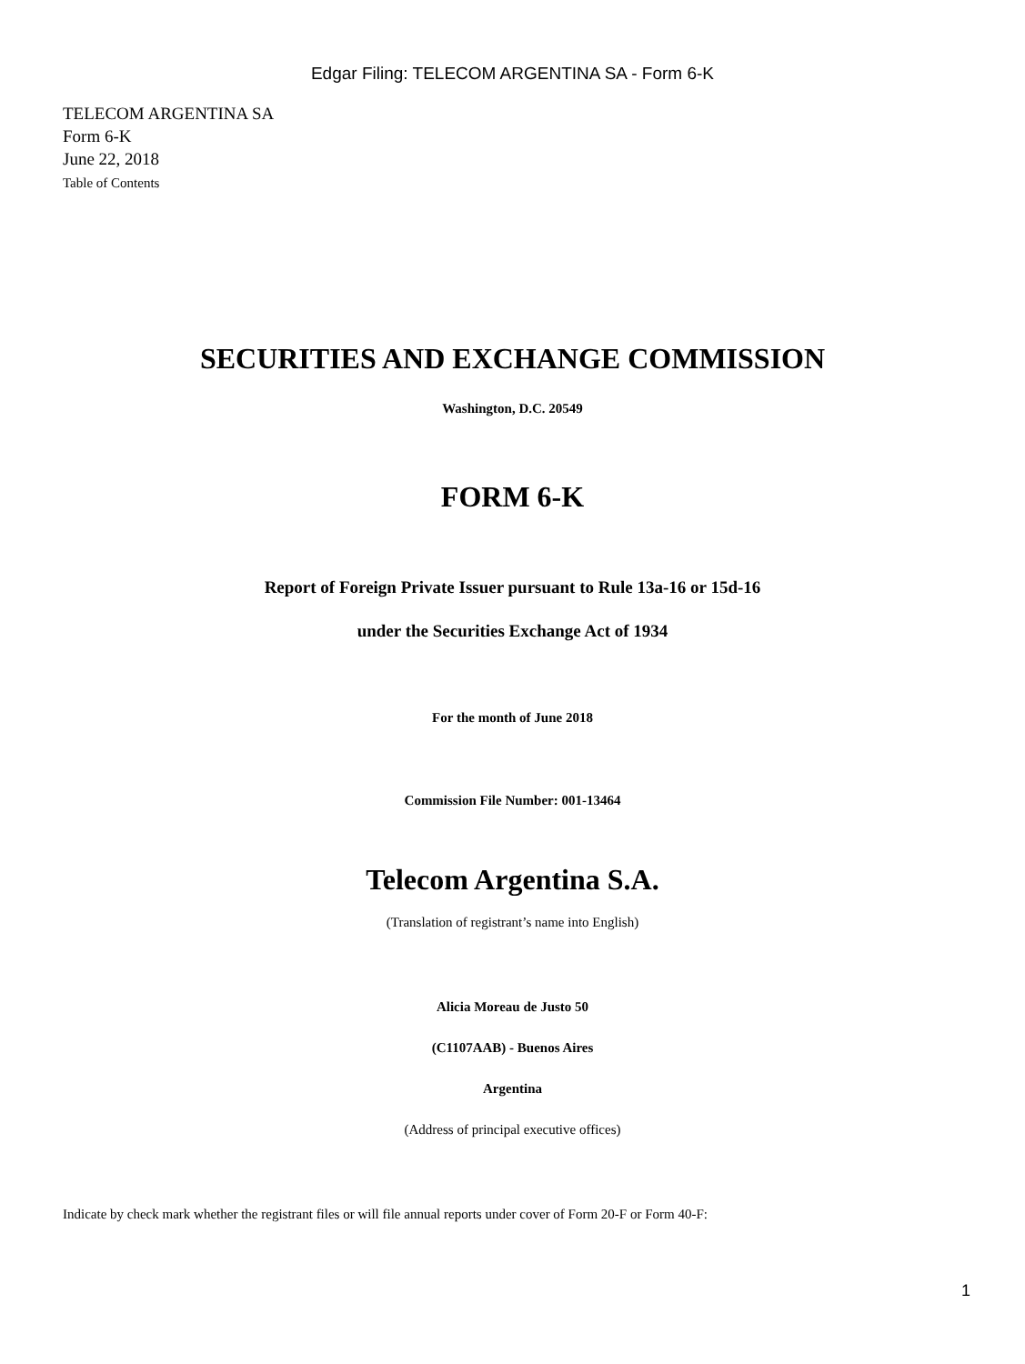Edgar Filing: TELECOM ARGENTINA SA - Form 6-K
TELECOM ARGENTINA SA
Form 6-K
June 22, 2018
Table of Contents
SECURITIES AND EXCHANGE COMMISSION
Washington, D.C. 20549
FORM 6-K
Report of Foreign Private Issuer pursuant to Rule 13a-16 or 15d-16
under the Securities Exchange Act of 1934
For the month of June 2018
Commission File Number: 001-13464
Telecom Argentina S.A.
(Translation of registrant’s name into English)
Alicia Moreau de Justo 50
(C1107AAB) - Buenos Aires
Argentina
(Address of principal executive offices)
Indicate by check mark whether the registrant files or will file annual reports under cover of Form 20-F or Form 40-F:
1